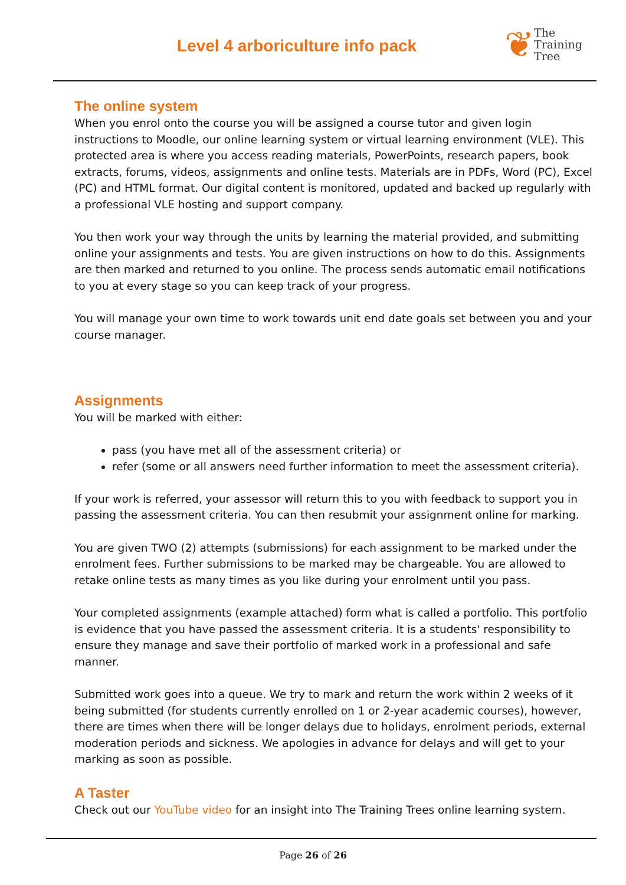Level 4 arboriculture info pack
❦
The
Training
Tree
The online system
When you enrol onto the course you will be assigned a course tutor and given login instructions to Moodle, our online learning system or virtual learning environment (VLE). This protected area is where you access reading materials, PowerPoints, research papers, book extracts, forums, videos, assignments and online tests. Materials are in PDFs, Word (PC), Excel (PC) and HTML format. Our digital content is monitored, updated and backed up regularly with a professional VLE hosting and support company.
You then work your way through the units by learning the material provided, and submitting online your assignments and tests. You are given instructions on how to do this. Assignments are then marked and returned to you online. The process sends automatic email notifications to you at every stage so you can keep track of your progress.
You will manage your own time to work towards unit end date goals set between you and your course manager.
Assignments
You will be marked with either:
pass (you have met all of the assessment criteria) or
refer (some or all answers need further information to meet the assessment criteria).
If your work is referred, your assessor will return this to you with feedback to support you in passing the assessment criteria. You can then resubmit your assignment online for marking.
You are given TWO (2) attempts (submissions) for each assignment to be marked under the enrolment fees. Further submissions to be marked may be chargeable. You are allowed to retake online tests as many times as you like during your enrolment until you pass.
Your completed assignments (example attached) form what is called a portfolio. This portfolio is evidence that you have passed the assessment criteria. It is a students' responsibility to ensure they manage and save their portfolio of marked work in a professional and safe manner.
Submitted work goes into a queue. We try to mark and return the work within 2 weeks of it being submitted (for students currently enrolled on 1 or 2-year academic courses), however, there are times when there will be longer delays due to holidays, enrolment periods, external moderation periods and sickness. We apologies in advance for delays and will get to your marking as soon as possible.
A Taster
Check out our YouTube video for an insight into The Training Trees online learning system.
Page 26 of 26